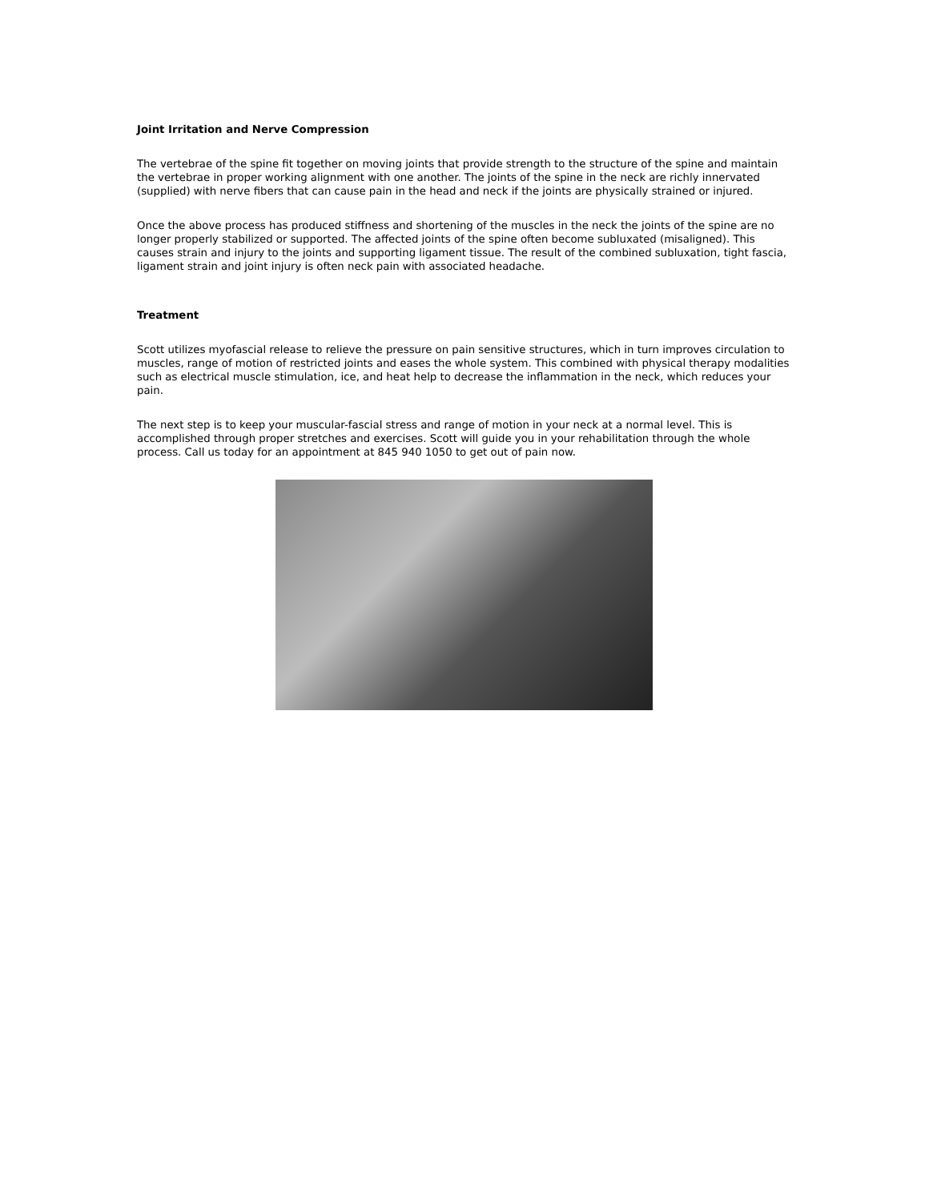Joint Irritation and Nerve Compression
The vertebrae of the spine fit together on moving joints that provide strength to the structure of the spine and maintain the vertebrae in proper working alignment with one another. The joints of the spine in the neck are richly innervated (supplied) with nerve fibers that can cause pain in the head and neck if the joints are physically strained or injured.
Once the above process has produced stiffness and shortening of the muscles in the neck the joints of the spine are no longer properly stabilized or supported. The affected joints of the spine often become subluxated (misaligned). This causes strain and injury to the joints and supporting ligament tissue. The result of the combined subluxation, tight fascia, ligament strain and joint injury is often neck pain with associated headache.
Treatment
Scott utilizes myofascial release to relieve the pressure on pain sensitive structures, which in turn improves circulation to muscles, range of motion of restricted joints and eases the whole system. This combined with physical therapy modalities such as electrical muscle stimulation, ice, and heat help to decrease the inflammation in the neck, which reduces your pain.
The next step is to keep your muscular-fascial stress and range of motion in your neck at a normal level. This is accomplished through proper stretches and exercises. Scott will guide you in your rehabilitation through the whole process. Call us today for an appointment at 845 940 1050 to get out of pain now.